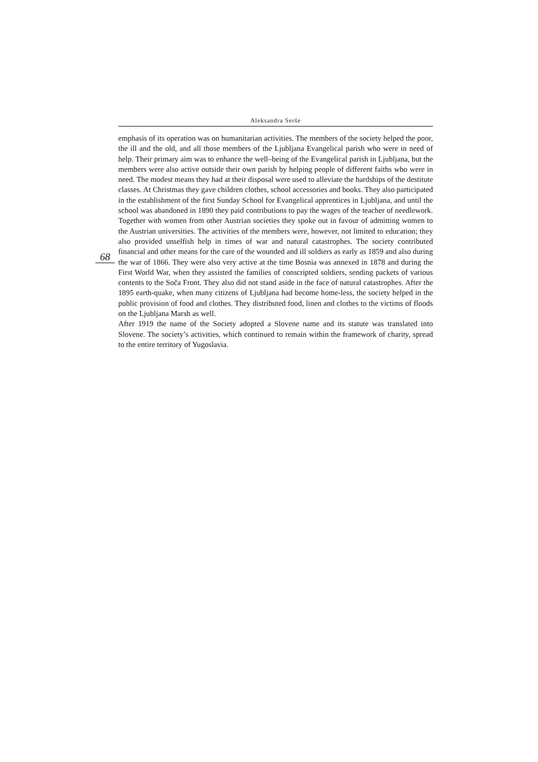Aleksandra Serše
emphasis of its operation was on humanitarian activities. The members of the society helped the poor, the ill and the old, and all those members of the Ljubljana Evangelical parish who were in need of help. Their primary aim was to enhance the well–being of the Evangelical parish in Ljubljana, but the members were also active outside their own parish by helping people of different faiths who were in need. The modest means they had at their disposal were used to alleviate the hardships of the destitute classes. At Christmas they gave children clothes, school accessories and books. They also participated in the establishment of the first Sunday School for Evangelical apprentices in Ljubljana, and until the school was abandoned in 1890 they paid contributions to pay the wages of the teacher of needlework. Together with women from other Austrian societies they spoke out in favour of admitting women to the Austrian universities. The activities of the members were, however, not limited to education; they also provided unselfish help in times of war and natural catastrophes. The society contributed financial and other means for the care of the wounded and ill soldiers as early as 1859 and also during the war of 1866. They were also very active at the time Bosnia was annexed in 1878 and during the First World War, when they assisted the families of conscripted soldiers, sending packets of various contents to the Soča Front. They also did not stand aside in the face of natural catastrophes. After the 1895 earth-quake, when many citizens of Ljubljana had become home-less, the society helped in the public provision of food and clothes. They distributed food, linen and clothes to the victims of floods on the Ljubljana Marsh as well.
After 1919 the name of the Society adopted a Slovene name and its statute was translated into Slovene. The society’s activities, which continued to remain within the framework of charity, spread to the entire territory of Yugoslavia.
68